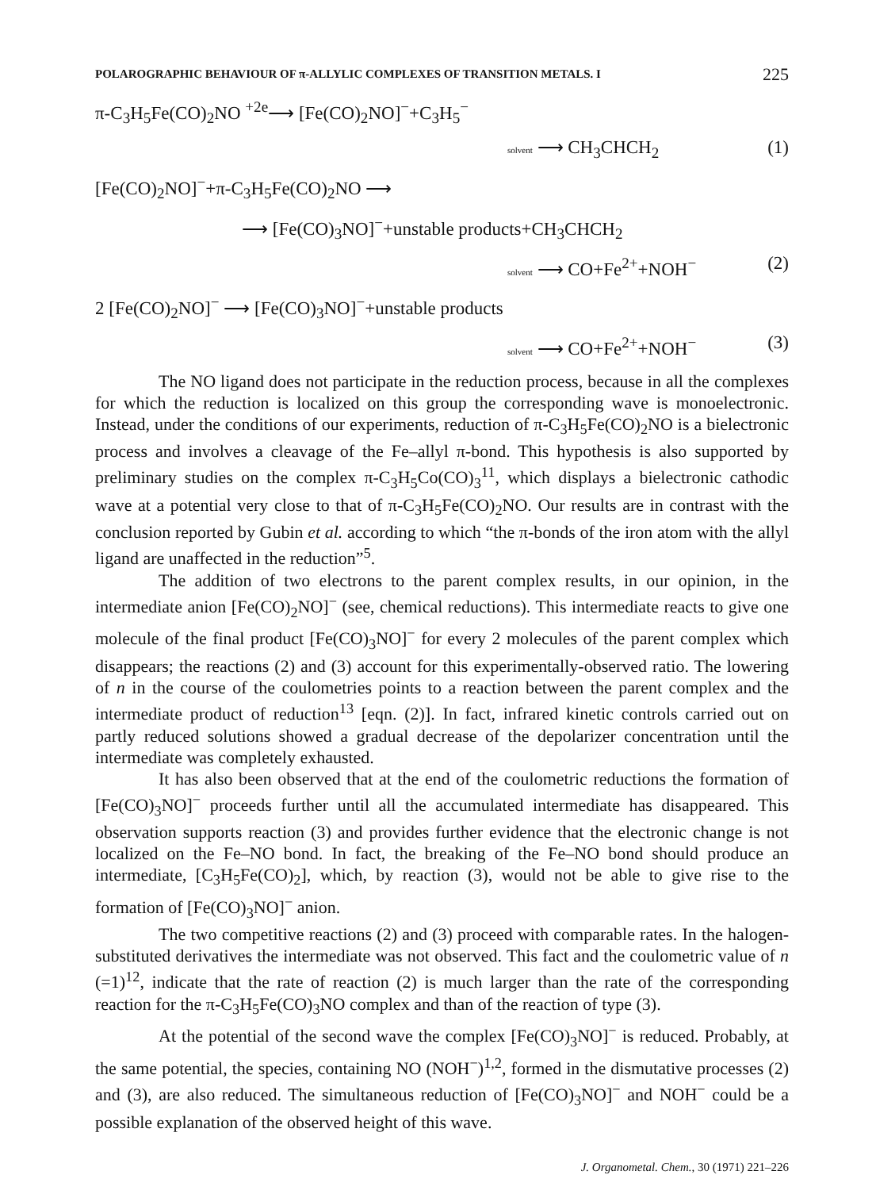POLAROGRAPHIC BEHAVIOUR OF π-ALLYLIC COMPLEXES OF TRANSITION METALS. I 225
π-C<sub>3</sub>H<sub>5</sub>Fe(CO)<sub>2</sub>NO <sup>+2e</sup>⟶ [Fe(CO)<sub>2</sub>NO]<sup>−</sup>+C<sub>3</sub>H<sub>5</sub><sup>−</sup>
solvent ⟶ CH<sub>3</sub>CHCH<sub>2</sub> (1)
[Fe(CO)<sub>2</sub>NO]<sup>−</sup>+π-C<sub>3</sub>H<sub>5</sub>Fe(CO)<sub>2</sub>NO ⟶
⟶ [Fe(CO)<sub>3</sub>NO]<sup>−</sup>+unstable products+CH<sub>3</sub>CHCH<sub>2</sub>
solvent ⟶ CO+Fe<sup>2+</sup>+NOH<sup>−</sup> (2)
2 [Fe(CO)<sub>2</sub>NO]<sup>−</sup> ⟶ [Fe(CO)<sub>3</sub>NO]<sup>−</sup>+unstable products
solvent ⟶ CO+Fe<sup>2+</sup>+NOH<sup>−</sup> (3)
The NO ligand does not participate in the reduction process, because in all the complexes for which the reduction is localized on this group the corresponding wave is monoelectronic. Instead, under the conditions of our experiments, reduction of π-C<sub>3</sub>H<sub>5</sub>Fe(CO)<sub>2</sub>NO is a bielectronic process and involves a cleavage of the Fe–allyl π-bond. This hypothesis is also supported by preliminary studies on the complex π-C<sub>3</sub>H<sub>5</sub>Co(CO)<sub>3</sub><sup>11</sup>, which displays a bielectronic cathodic wave at a potential very close to that of π-C<sub>3</sub>H<sub>5</sub>Fe(CO)<sub>2</sub>NO. Our results are in contrast with the conclusion reported by Gubin et al. according to which “the π-bonds of the iron atom with the allyl ligand are unaffected in the reduction”<sup>5</sup>.
The addition of two electrons to the parent complex results, in our opinion, in the intermediate anion [Fe(CO)<sub>2</sub>NO]<sup>−</sup> (see, chemical reductions). This intermediate reacts to give one molecule of the final product [Fe(CO)<sub>3</sub>NO]<sup>−</sup> for every 2 molecules of the parent complex which disappears; the reactions (2) and (3) account for this experimentally-observed ratio. The lowering of n in the course of the coulometries points to a reaction between the parent complex and the intermediate product of reduction<sup>13</sup> [eqn. (2)]. In fact, infrared kinetic controls carried out on partly reduced solutions showed a gradual decrease of the depolarizer concentration until the intermediate was completely exhausted.
It has also been observed that at the end of the coulometric reductions the formation of [Fe(CO)<sub>3</sub>NO]<sup>−</sup> proceeds further until all the accumulated intermediate has disappeared. This observation supports reaction (3) and provides further evidence that the electronic change is not localized on the Fe–NO bond. In fact, the breaking of the Fe–NO bond should produce an intermediate, [C<sub>3</sub>H<sub>5</sub>Fe(CO)<sub>2</sub>], which, by reaction (3), would not be able to give rise to the formation of [Fe(CO)<sub>3</sub>NO]<sup>−</sup> anion.
The two competitive reactions (2) and (3) proceed with comparable rates. In the halogen-substituted derivatives the intermediate was not observed. This fact and the coulometric value of n (=1)<sup>12</sup>, indicate that the rate of reaction (2) is much larger than the rate of the corresponding reaction for the π-C<sub>3</sub>H<sub>5</sub>Fe(CO)<sub>3</sub>NO complex and than of the reaction of type (3).
At the potential of the second wave the complex [Fe(CO)<sub>3</sub>NO]<sup>−</sup> is reduced. Probably, at the same potential, the species, containing NO (NOH<sup>−</sup>)<sup>1,2</sup>, formed in the dismutative processes (2) and (3), are also reduced. The simultaneous reduction of [Fe(CO)<sub>3</sub>NO]<sup>−</sup> and NOH<sup>−</sup> could be a possible explanation of the observed height of this wave.
J. Organometal. Chem., 30 (1971) 221–226